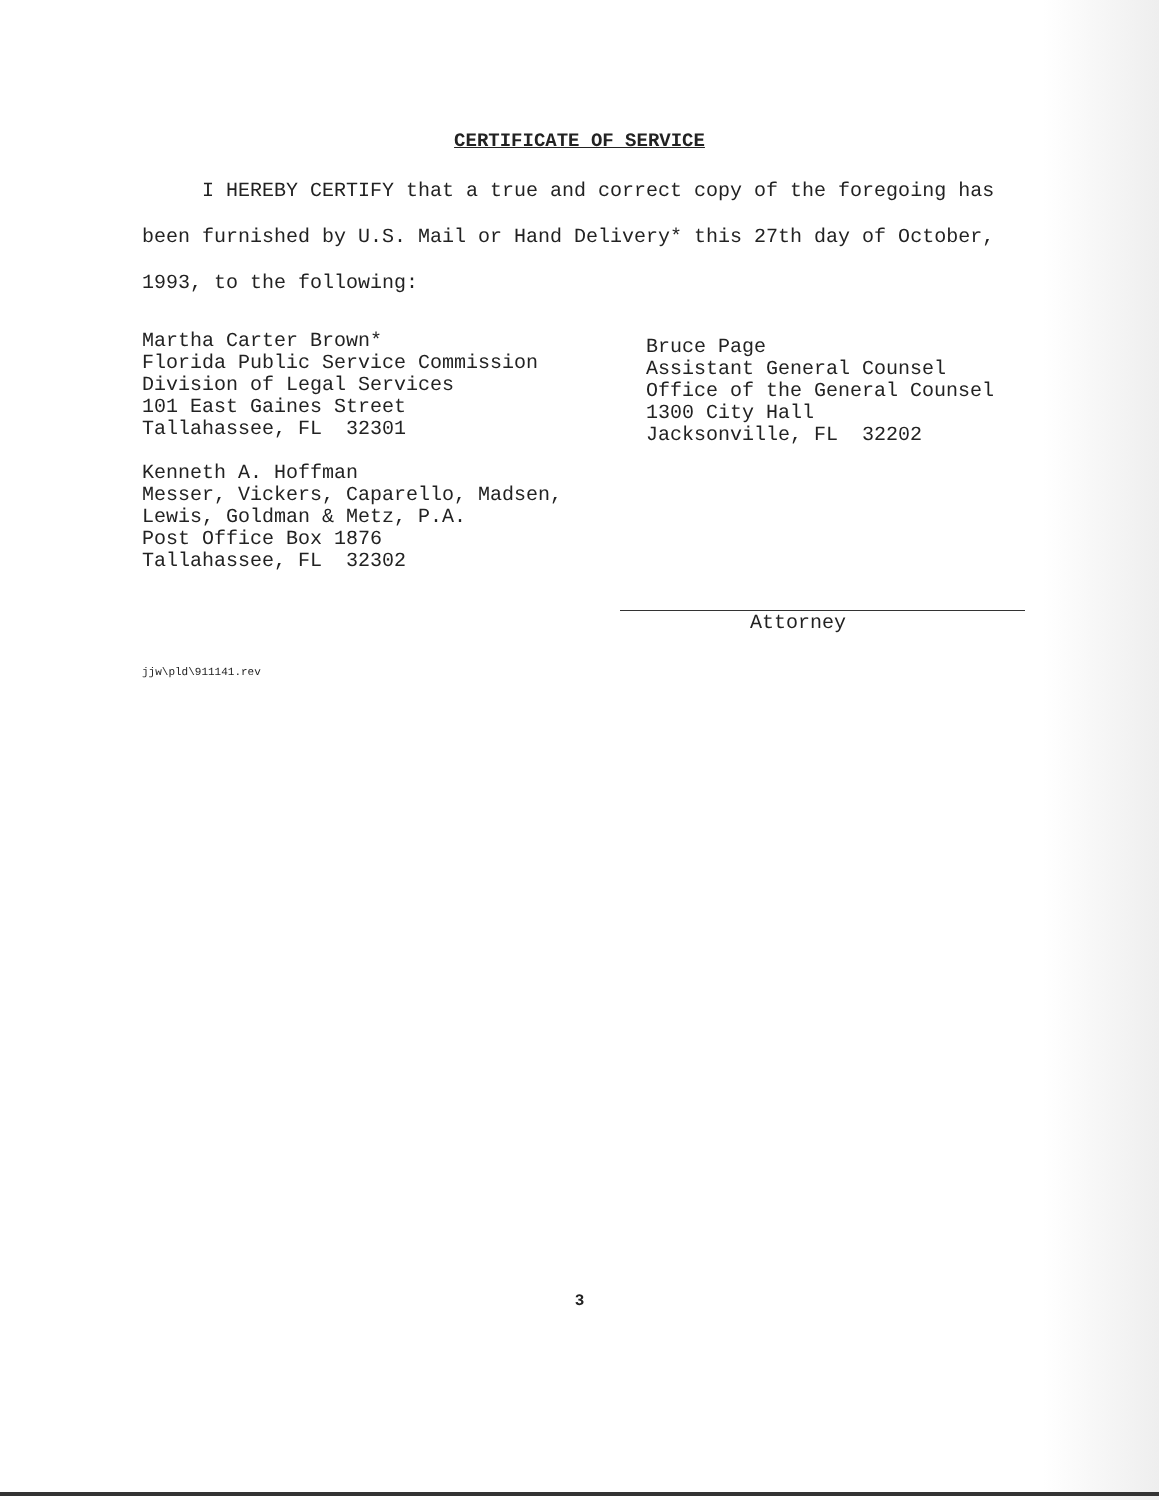CERTIFICATE OF SERVICE
I HEREBY CERTIFY that a true and correct copy of the foregoing has been furnished by U.S. Mail or Hand Delivery* this 27th day of October, 1993, to the following:
Martha Carter Brown*
Florida Public Service Commission
Division of Legal Services
101 East Gaines Street
Tallahassee, FL 32301
Kenneth A. Hoffman
Messer, Vickers, Caparello, Madsen,
Lewis, Goldman & Metz, P.A.
Post Office Box 1876
Tallahassee, FL 32302
Bruce Page
Assistant General Counsel
Office of the General Counsel
1300 City Hall
Jacksonville, FL 32202
Attorney
jjw\pld\911141.rev
3